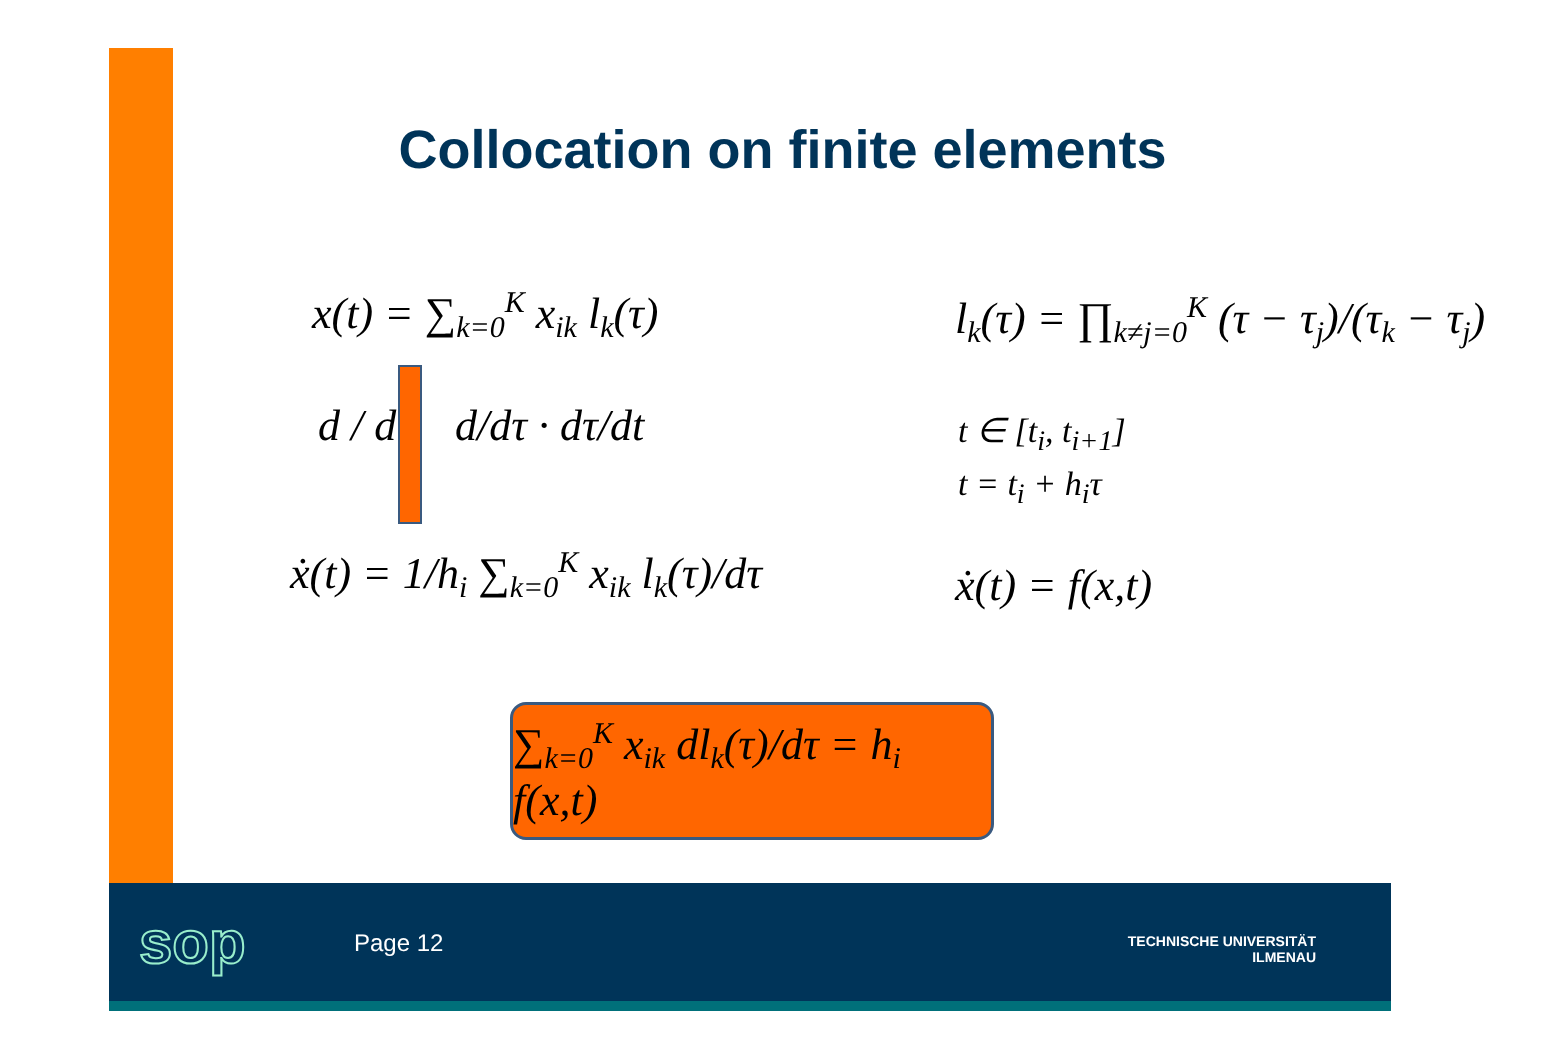Collocation on finite elements
x(t) = ∑<sub>k=0</sub><sup>K</sup> x<sub>ik</sub> l<sub>k</sub>(τ)
d / dt d/dτ · dτ/dt
ẋ(t) = 1/h<sub>i</sub> ∑<sub>k=0</sub><sup>K</sup> x<sub>ik</sub> l<sub>k</sub>(τ)/dτ
l<sub>k</sub>(τ) = ∏<sub>k≠j=0</sub><sup>K</sup> (τ − τ<sub>j</sub>)/(τ<sub>k</sub> − τ<sub>j</sub>)
t ∈ [t<sub>i</sub>, t<sub>i+1</sub>]
t = t<sub>i</sub> + h<sub>i</sub>τ
ẋ(t) = f(x,t)
∑<sub>k=0</sub><sup>K</sup> x<sub>ik</sub> dl<sub>k</sub>(τ)/dτ = h<sub>i</sub> f(x,t)
sop Page 12
TECHNISCHE UNIVERSITÄT
ILMENAU